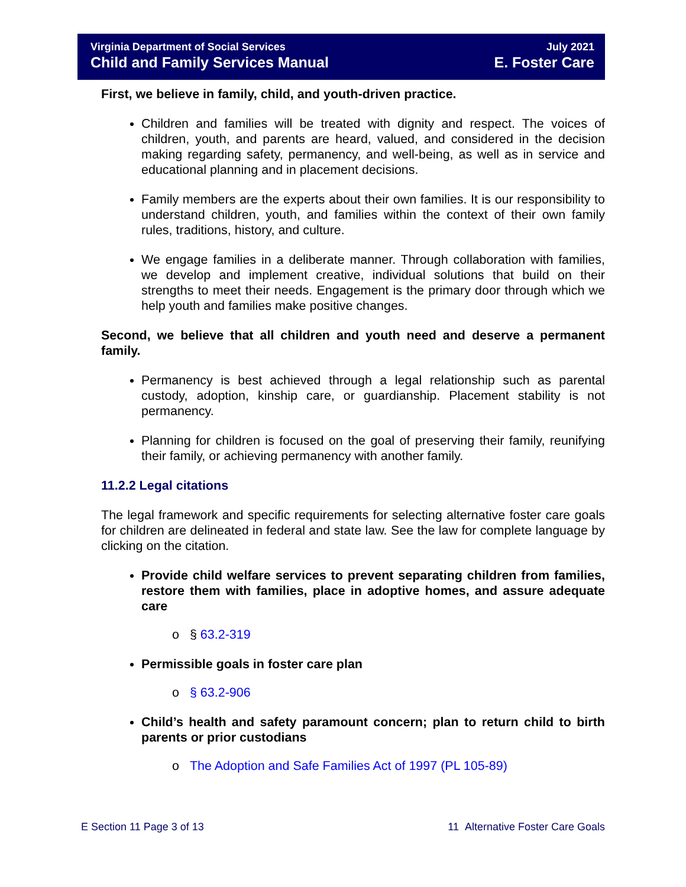Virginia Department of Social Services
Child and Family Services Manual
July 2021
E. Foster Care
First, we believe in family, child, and youth-driven practice.
Children and families will be treated with dignity and respect. The voices of children, youth, and parents are heard, valued, and considered in the decision making regarding safety, permanency, and well-being, as well as in service and educational planning and in placement decisions.
Family members are the experts about their own families. It is our responsibility to understand children, youth, and families within the context of their own family rules, traditions, history, and culture.
We engage families in a deliberate manner. Through collaboration with families, we develop and implement creative, individual solutions that build on their strengths to meet their needs. Engagement is the primary door through which we help youth and families make positive changes.
Second, we believe that all children and youth need and deserve a permanent family.
Permanency is best achieved through a legal relationship such as parental custody, adoption, kinship care, or guardianship. Placement stability is not permanency.
Planning for children is focused on the goal of preserving their family, reunifying their family, or achieving permanency with another family.
11.2.2 Legal citations
The legal framework and specific requirements for selecting alternative foster care goals for children are delineated in federal and state law. See the law for complete language by clicking on the citation.
Provide child welfare services to prevent separating children from families, restore them with families, place in adoptive homes, and assure adequate care
o § 63.2-319
Permissible goals in foster care plan
o § 63.2-906
Child’s health and safety paramount concern; plan to return child to birth parents or prior custodians
o The Adoption and Safe Families Act of 1997 (PL 105-89)
E Section 11 Page 3 of 13 11 Alternative Foster Care Goals